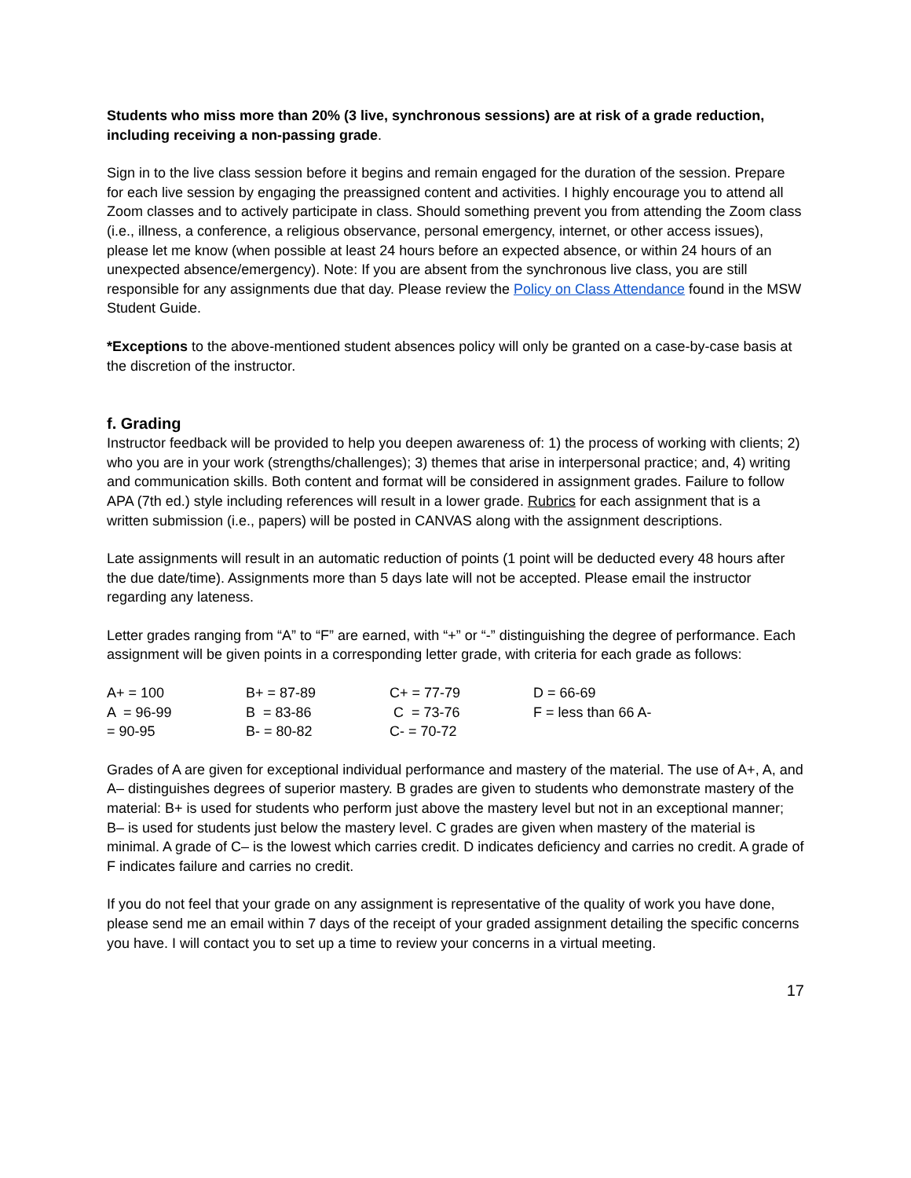Students who miss more than 20% (3 live, synchronous sessions) are at risk of a grade reduction, including receiving a non-passing grade.
Sign in to the live class session before it begins and remain engaged for the duration of the session. Prepare for each live session by engaging the preassigned content and activities. I highly encourage you to attend all Zoom classes and to actively participate in class. Should something prevent you from attending the Zoom class (i.e., illness, a conference, a religious observance, personal emergency, internet, or other access issues), please let me know (when possible at least 24 hours before an expected absence, or within 24 hours of an unexpected absence/emergency). Note: If you are absent from the synchronous live class, you are still responsible for any assignments due that day. Please review the Policy on Class Attendance found in the MSW Student Guide.
*Exceptions to the above-mentioned student absences policy will only be granted on a case-by-case basis at the discretion of the instructor.
f. Grading
Instructor feedback will be provided to help you deepen awareness of: 1) the process of working with clients; 2) who you are in your work (strengths/challenges); 3) themes that arise in interpersonal practice; and, 4) writing and communication skills. Both content and format will be considered in assignment grades. Failure to follow APA (7th ed.) style including references will result in a lower grade. Rubrics for each assignment that is a written submission (i.e., papers) will be posted in CANVAS along with the assignment descriptions.
Late assignments will result in an automatic reduction of points (1 point will be deducted every 48 hours after the due date/time). Assignments more than 5 days late will not be accepted. Please email the instructor regarding any lateness.
Letter grades ranging from “A” to “F” are earned, with “+” or “-” distinguishing the degree of performance. Each assignment will be given points in a corresponding letter grade, with criteria for each grade as follows:
| A+ = 100 | B+ = 87-89 | C+ = 77-79 | D = 66-69 |
| A = 96-99 | B = 83-86 | C = 73-76 | F = less than 66 A- |
| = 90-95 | B- = 80-82 | C- = 70-72 | |
Grades of A are given for exceptional individual performance and mastery of the material. The use of A+, A, and A– distinguishes degrees of superior mastery. B grades are given to students who demonstrate mastery of the material: B+ is used for students who perform just above the mastery level but not in an exceptional manner; B– is used for students just below the mastery level. C grades are given when mastery of the material is minimal. A grade of C– is the lowest which carries credit. D indicates deficiency and carries no credit. A grade of F indicates failure and carries no credit.
If you do not feel that your grade on any assignment is representative of the quality of work you have done, please send me an email within 7 days of the receipt of your graded assignment detailing the specific concerns you have. I will contact you to set up a time to review your concerns in a virtual meeting.
17